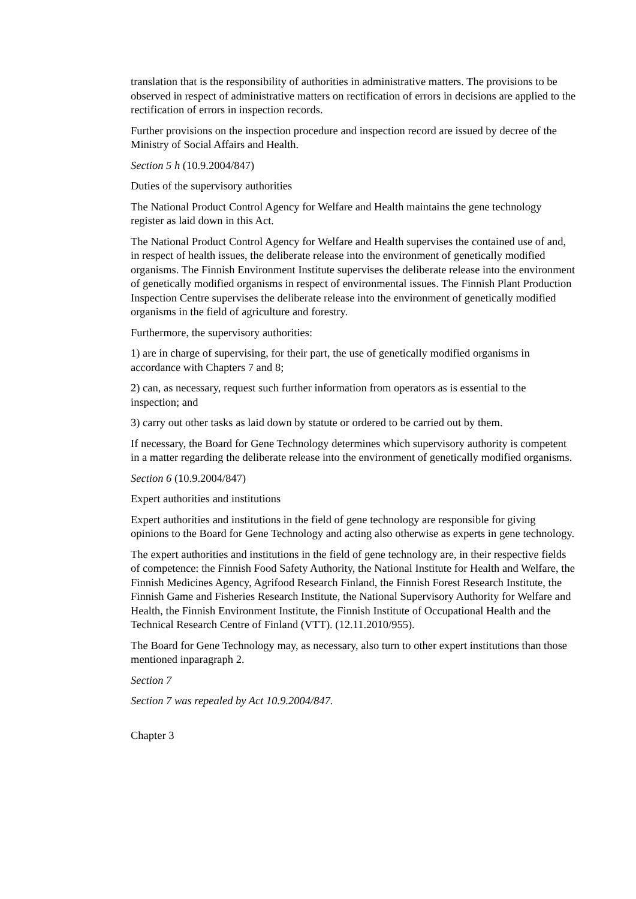translation that is the responsibility of authorities in administrative matters. The provisions to be observed in respect of administrative matters on rectification of errors in decisions are applied to the rectification of errors in inspection records.
Further provisions on the inspection procedure and inspection record are issued by decree of the Ministry of Social Affairs and Health.
Section 5 h (10.9.2004/847)
Duties of the supervisory authorities
The National Product Control Agency for Welfare and Health maintains the gene technology register as laid down in this Act.
The National Product Control Agency for Welfare and Health supervises the contained use of and, in respect of health issues, the deliberate release into the environment of genetically modified organisms. The Finnish Environment Institute supervises the deliberate release into the environment of genetically modified organisms in respect of environmental issues. The Finnish Plant Production Inspection Centre supervises the deliberate release into the environment of genetically modified organisms in the field of agriculture and forestry.
Furthermore, the supervisory authorities:
1) are in charge of supervising, for their part, the use of genetically modified organisms in accordance with Chapters 7 and 8;
2) can, as necessary, request such further information from operators as is essential to the inspection; and
3) carry out other tasks as laid down by statute or ordered to be carried out by them.
If necessary, the Board for Gene Technology determines which supervisory authority is competent in a matter regarding the deliberate release into the environment of genetically modified organisms.
Section 6 (10.9.2004/847)
Expert authorities and institutions
Expert authorities and institutions in the field of gene technology are responsible for giving opinions to the Board for Gene Technology and acting also otherwise as experts in gene technology.
The expert authorities and institutions in the field of gene technology are, in their respective fields of competence: the Finnish Food Safety Authority, the National Institute for Health and Welfare, the Finnish Medicines Agency, Agrifood Research Finland, the Finnish Forest Research Institute, the Finnish Game and Fisheries Research Institute, the National Supervisory Authority for Welfare and Health, the Finnish Environment Institute, the Finnish Institute of Occupational Health and the Technical Research Centre of Finland (VTT). (12.11.2010/955).
The Board for Gene Technology may, as necessary, also turn to other expert institutions than those mentioned inparagraph 2.
Section 7
Section 7 was repealed by Act 10.9.2004/847.
Chapter 3